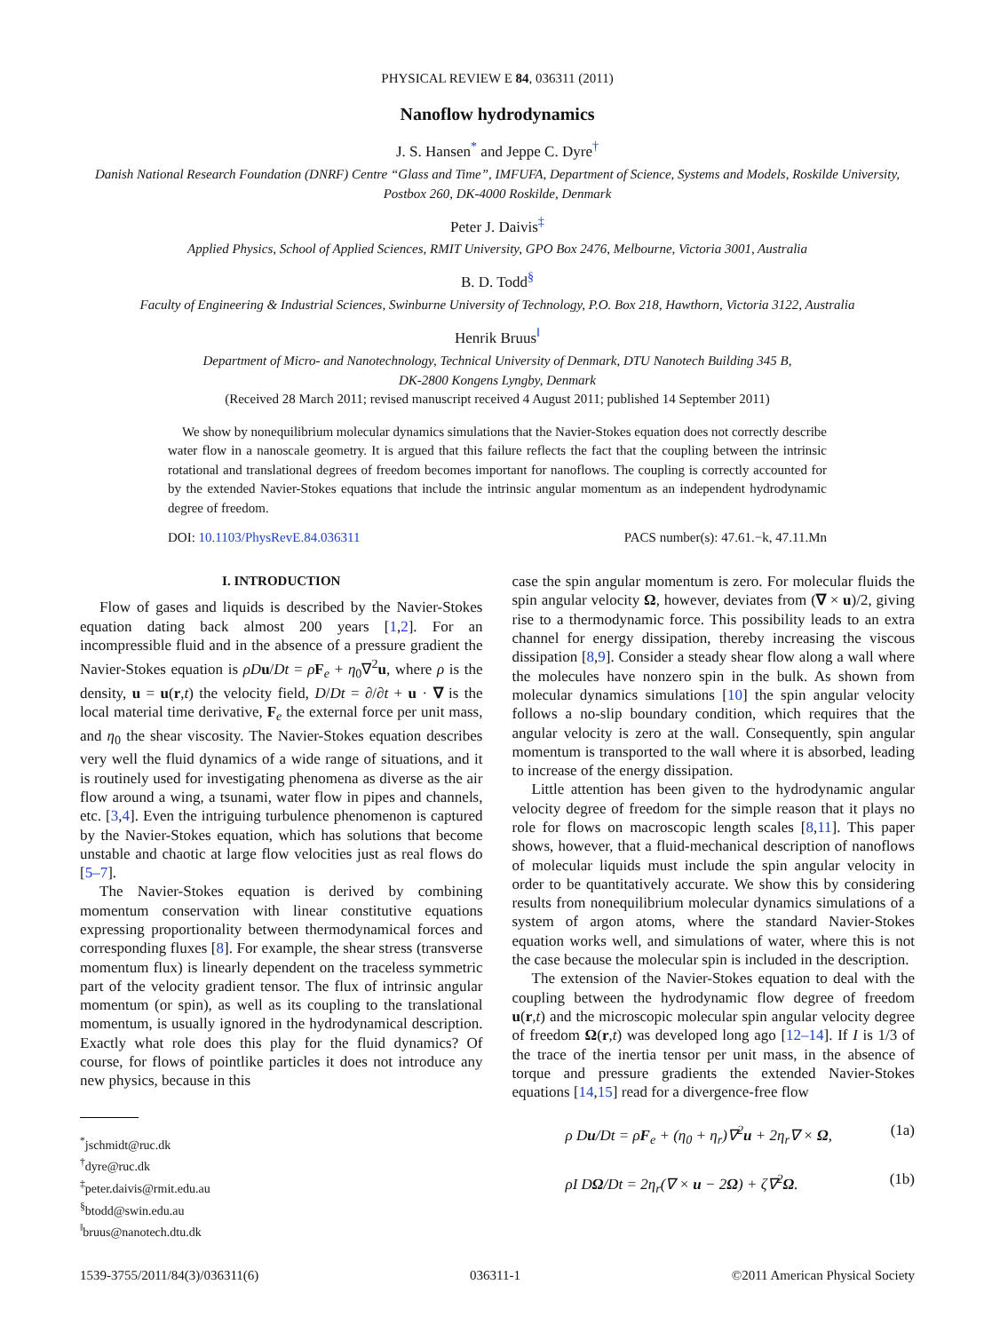PHYSICAL REVIEW E 84, 036311 (2011)
Nanoflow hydrodynamics
J. S. Hansen<sup>*</sup> and Jeppe C. Dyre<sup>†</sup>
Danish National Research Foundation (DNRF) Centre “Glass and Time”, IMFUFA, Department of Science, Systems and Models, Roskilde University, Postbox 260, DK-4000 Roskilde, Denmark
Peter J. Daivis<sup>‡</sup>
Applied Physics, School of Applied Sciences, RMIT University, GPO Box 2476, Melbourne, Victoria 3001, Australia
B. D. Todd<sup>§</sup>
Faculty of Engineering & Industrial Sciences, Swinburne University of Technology, P.O. Box 218, Hawthorn, Victoria 3122, Australia
Henrik Bruus<sup>‖</sup>
Department of Micro- and Nanotechnology, Technical University of Denmark, DTU Nanotech Building 345 B,
DK-2800 Kongens Lyngby, Denmark
(Received 28 March 2011; revised manuscript received 4 August 2011; published 14 September 2011)
We show by nonequilibrium molecular dynamics simulations that the Navier-Stokes equation does not correctly describe water flow in a nanoscale geometry. It is argued that this failure reflects the fact that the coupling between the intrinsic rotational and translational degrees of freedom becomes important for nanoflows. The coupling is correctly accounted for by the extended Navier-Stokes equations that include the intrinsic angular momentum as an independent hydrodynamic degree of freedom.
DOI: 10.1103/PhysRevE.84.036311 PACS number(s): 47.61.−k, 47.11.Mn
I. INTRODUCTION
Flow of gases and liquids is described by the Navier-Stokes equation dating back almost 200 years [1,2]. For an incompressible fluid and in the absence of a pressure gradient the Navier-Stokes equation is ρDu/Dt = ρF<sub>e</sub> + η<sub>0</sub>∇<sup>2</sup>u, where ρ is the density, u = u(r,t) the velocity field, D/Dt = ∂/∂t + u · ∇ is the local material time derivative, F<sub>e</sub> the external force per unit mass, and η<sub>0</sub> the shear viscosity. The Navier-Stokes equation describes very well the fluid dynamics of a wide range of situations, and it is routinely used for investigating phenomena as diverse as the air flow around a wing, a tsunami, water flow in pipes and channels, etc. [3,4]. Even the intriguing turbulence phenomenon is captured by the Navier-Stokes equation, which has solutions that become unstable and chaotic at large flow velocities just as real flows do [5–7].
The Navier-Stokes equation is derived by combining momentum conservation with linear constitutive equations expressing proportionality between thermodynamical forces and corresponding fluxes [8]. For example, the shear stress (transverse momentum flux) is linearly dependent on the traceless symmetric part of the velocity gradient tensor. The flux of intrinsic angular momentum (or spin), as well as its coupling to the translational momentum, is usually ignored in the hydrodynamical description. Exactly what role does this play for the fluid dynamics? Of course, for flows of pointlike particles it does not introduce any new physics, because in this
<sup>*</sup> jschmidt@ruc.dk
<sup>†</sup> dyre@ruc.dk
<sup>‡</sup> peter.daivis@rmit.edu.au
<sup>§</sup> btodd@swin.edu.au
<sup>‖</sup> bruus@nanotech.dtu.dk
case the spin angular momentum is zero. For molecular fluids the spin angular velocity Ω, however, deviates from (∇ × u)/2, giving rise to a thermodynamic force. This possibility leads to an extra channel for energy dissipation, thereby increasing the viscous dissipation [8,9]. Consider a steady shear flow along a wall where the molecules have nonzero spin in the bulk. As shown from molecular dynamics simulations [10] the spin angular velocity follows a no-slip boundary condition, which requires that the angular velocity is zero at the wall. Consequently, spin angular momentum is transported to the wall where it is absorbed, leading to increase of the energy dissipation.
Little attention has been given to the hydrodynamic angular velocity degree of freedom for the simple reason that it plays no role for flows on macroscopic length scales [8,11]. This paper shows, however, that a fluid-mechanical description of nanoflows of molecular liquids must include the spin angular velocity in order to be quantitatively accurate. We show this by considering results from nonequilibrium molecular dynamics simulations of a system of argon atoms, where the standard Navier-Stokes equation works well, and simulations of water, where this is not the case because the molecular spin is included in the description.
The extension of the Navier-Stokes equation to deal with the coupling between the hydrodynamic flow degree of freedom u(r,t) and the microscopic molecular spin angular velocity degree of freedom Ω(r,t) was developed long ago [12–14]. If I is 1/3 of the trace of the inertia tensor per unit mass, in the absence of torque and pressure gradients the extended Navier-Stokes equations [14,15] read for a divergence-free flow
ρ Du/Dt = ρF<sub>e</sub> + (η<sub>0</sub> + η<sub>r</sub>)∇<sup>2</sup>u + 2η<sub>r</sub>∇ × Ω, (1a)
ρI DΩ/Dt = 2η<sub>r</sub>(∇ × u − 2Ω) + ζ∇<sup>2</sup>Ω. (1b)
1539-3755/2011/84(3)/036311(6) 036311-1 ©2011 American Physical Society